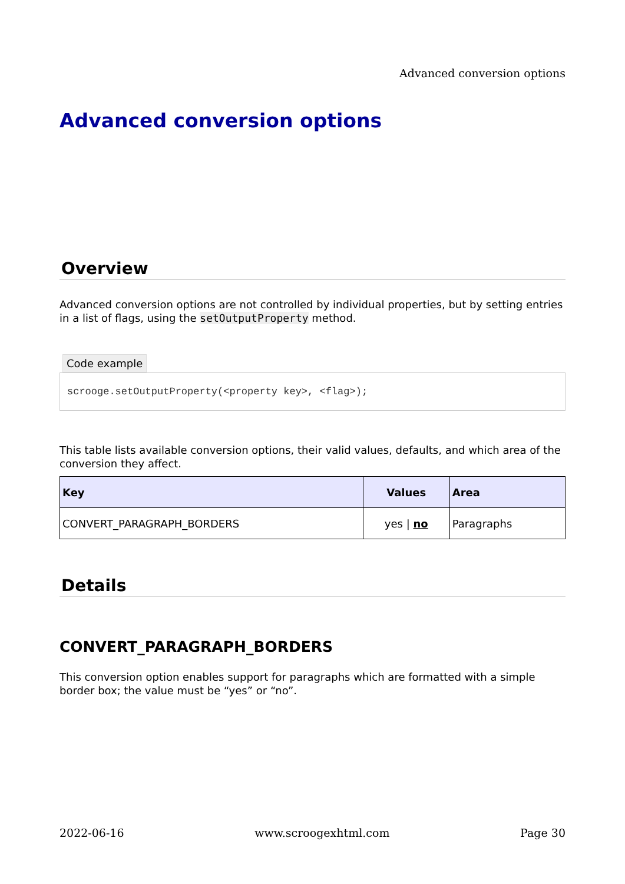Advanced conversion options
Advanced conversion options
Overview
Advanced conversion options are not controlled by individual properties, but by setting entries in a list of flags, using the setOutputProperty method.
Code example
scrooge.setOutputProperty(<property key>, <flag>);
This table lists available conversion options, their valid values, defaults, and which area of the conversion they affect.
| Key | Values | Area |
| --- | --- | --- |
| CONVERT_PARAGRAPH_BORDERS | yes / no | Paragraphs |
Details
CONVERT_PARAGRAPH_BORDERS
This conversion option enables support for paragraphs which are formatted with a simple border box; the value must be “yes” or “no”.
2022-06-16 www.scroogexhtml.com Page 30